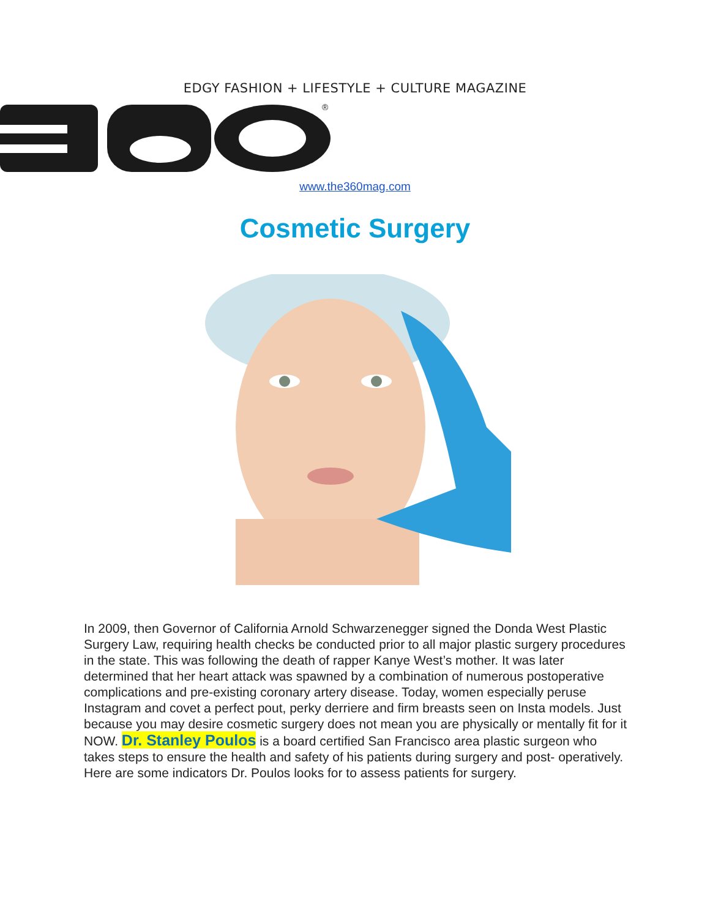EDGY FASHION + LIFESTYLE + CULTURE MAGAZINE
®
www.the360mag.com
Cosmetic Surgery
In 2009, then Governor of California Arnold Schwarzenegger signed the Donda West Plastic Surgery Law, requiring health checks be conducted prior to all major plastic surgery procedures in the state. This was following the death of rapper Kanye West’s mother. It was later determined that her heart attack was spawned by a combination of numerous postoperative complications and pre-existing coronary artery disease. Today, women especially peruse Instagram and covet a perfect pout, perky derriere and firm breasts seen on Insta models. Just because you may desire cosmetic surgery does not mean you are physically or mentally fit for it NOW. Dr. Stanley Poulos is a board certified San Francisco area plastic surgeon who takes steps to ensure the health and safety of his patients during surgery and post- operatively. Here are some indicators Dr. Poulos looks for to assess patients for surgery.